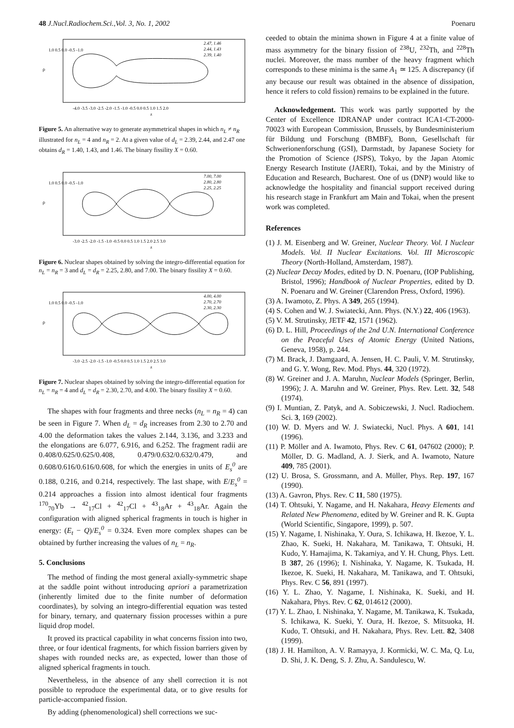48 J.Nucl.Radiochem.Sci.,Vol. 3, No. 1, 2002 Poenaru
1.0 0.5 0.0 -0.5 -1.0
2.47, 1.46
2.44, 1.43
2.39, 1.40
-4.0 -3.5 -3.0 -2.5 -2.0 -1.5 -1.0 -0.5 0.0 0.5 1.0 1.5 2.0
z
ρ
Figure 5. An alternative way to generate asymmetrical shapes in which n<sub>L</sub> ≠ n<sub>R</sub> illustrated for n<sub>L</sub> = 4 and n<sub>R</sub> = 2. At a given value of d<sub>L</sub> = 2.39, 2.44, and 2.47 one obtains d<sub>R</sub> = 1.40, 1.43, and 1.46. The binary fissility X = 0.60.
7.00, 7.00
2.80, 2.80
2.25, 2.25
1.0 0.5 0.0 -0.5 -1.0
-3.0 -2.5 -2.0 -1.5 -1.0 -0.5 0.0 0.5 1.0 1.5 2.0 2.5 3.0
z
ρ
Figure 6. Nuclear shapes obtained by solving the integro-differential equation for n<sub>L</sub> = n<sub>R</sub> = 3 and d<sub>L</sub> = d<sub>R</sub> = 2.25, 2.80, and 7.00. The binary fissility X = 0.60.
4.00, 4.00
2.70, 2.70
2.30, 2.30
1.0 0.5 0.0 -0.5 -1.0
-3.0 -2.5 -2.0 -1.5 -1.0 -0.5 0.0 0.5 1.0 1.5 2.0 2.5 3.0
z
ρ
Figure 7. Nuclear shapes obtained by solving the integro-differential equation for n<sub>L</sub> = n<sub>R</sub> = 4 and d<sub>L</sub> = d<sub>R</sub> = 2.30, 2.70, and 4.00. The binary fissility X = 0.60.
The shapes with four fragments and three necks (n<sub>L</sub> = n<sub>R</sub> = 4) can be seen in Figure 7. When d<sub>L</sub> = d<sub>R</sub> increases from 2.30 to 2.70 and 4.00 the deformation takes the values 2.144, 3.136, and 3.233 and the elongations are 6.077, 6.916, and 6.252. The fragment radii are 0.408/0.625/0.625/0.408, 0.479/0.632/0.632/0.479, and 0.608/0.616/0.616/0.608, for which the energies in units of E<sub>s</sub><sup>0</sup> are 0.188, 0.216, and 0.214, respectively. The last shape, with E/E<sub>s</sub><sup>0</sup> = 0.214 approaches a fission into almost identical four fragments <sup>170</sup><sub>70</sub>Yb → <sup>42</sup><sub>17</sub>Cl + <sup>42</sup><sub>17</sub>Cl + <sup>43</sup><sub>18</sub>Ar + <sup>43</sup><sub>18</sub>Ar. Again the configuration with aligned spherical fragments in touch is higher in energy: (E<sub>t</sub> − Q)/E<sub>s</sub><sup>0</sup> = 0.324. Even more complex shapes can be obtained by further increasing the values of n<sub>L</sub> = n<sub>R</sub>.
5. Conclusions
The method of finding the most general axially-symmetric shape at the saddle point without introducing apriori a parametrization (inherently limited due to the finite number of deformation coordinates), by solving an integro-differential equation was tested for binary, ternary, and quaternary fission processes within a pure liquid drop model.
It proved its practical capability in what concerns fission into two, three, or four identical fragments, for which fission barriers given by shapes with rounded necks are, as expected, lower than those of aligned spherical fragments in touch.
Nevertheless, in the absence of any shell correction it is not possible to reproduce the experimental data, or to give results for particle-accompanied fission.
By adding (phenomenological) shell corrections we suc-
ceeded to obtain the minima shown in Figure 4 at a finite value of mass asymmetry for the binary fission of <sup>238</sup>U, <sup>232</sup>Th, and <sup>228</sup>Th nuclei. Moreover, the mass number of the heavy fragment which corresponds to these minima is the same A<sub>1</sub> ≃ 125. A discrepancy (if any because our result was obtained in the absence of dissipation, hence it refers to cold fission) remains to be explained in the future.
Acknowledgement. This work was partly supported by the Center of Excellence IDRANAP under contract ICA1-CT-2000-70023 with European Commission, Brussels, by Bundesministerium für Bildung und Forschung (BMBF), Bonn, Gesellschaft für Schwerionenforschung (GSI), Darmstadt, by Japanese Society for the Promotion of Science (JSPS), Tokyo, by the Japan Atomic Energy Research Institute (JAERI), Tokai, and by the Ministry of Education and Research, Bucharest. One of us (DNP) would like to acknowledge the hospitality and financial support received during his research stage in Frankfurt am Main and Tokai, when the present work was completed.
References
(1) J. M. Eisenberg and W. Greiner, Nuclear Theory. Vol. I Nuclear Models. Vol. II Nuclear Excitations. Vol. III Microscopic Theory (North-Holland, Amsterdam, 1987).
(2) Nuclear Decay Modes, edited by D. N. Poenaru, (IOP Publishing, Bristol, 1996); Handbook of Nuclear Properties, edited by D. N. Poenaru and W. Greiner (Clarendon Press, Oxford, 1996).
(3) A. Iwamoto, Z. Phys. A 349, 265 (1994).
(4) S. Cohen and W. J. Swiatecki, Ann. Phys. (N.Y.) 22, 406 (1963).
(5) V. M. Strutinsky, JETF 42, 1571 (1962).
(6) D. L. Hill, Proceedings of the 2nd U.N. International Conference on the Peaceful Uses of Atomic Energy (United Nations, Geneva, 1958), p. 244.
(7) M. Brack, J. Damgaard, A. Jensen, H. C. Pauli, V. M. Strutinsky, and G. Y. Wong, Rev. Mod. Phys. 44, 320 (1972).
(8) W. Greiner and J. A. Maruhn, Nuclear Models (Springer, Berlin, 1996); J. A. Maruhn and W. Greiner, Phys. Rev. Lett. 32, 548 (1974).
(9) I. Muntian, Z. Patyk, and A. Sobiczewski, J. Nucl. Radiochem. Sci. 3, 169 (2002).
(10) W. D. Myers and W. J. Swiatecki, Nucl. Phys. A 601, 141 (1996).
(11) P. Möller and A. Iwamoto, Phys. Rev. C 61, 047602 (2000); P. Möller, D. G. Madland, A. J. Sierk, and A. Iwamoto, Nature 409, 785 (2001).
(12) U. Brosa, S. Grossmann, and A. Müller, Phys. Rep. 197, 167 (1990).
(13) A. Gavron, Phys. Rev. C 11, 580 (1975).
(14) T. Ohtsuki, Y. Nagame, and H. Nakahara, Heavy Elements and Related New Phenomena, edited by W. Greiner and R. K. Gupta (World Scientific, Singapore, 1999), p. 507.
(15) Y. Nagame, I. Nishinaka, Y. Oura, S. Ichikawa, H. Ikezoe, Y. L. Zhao, K. Sueki, H. Nakahara, M. Tanikawa, T. Ohtsuki, H. Kudo, Y. Hamajima, K. Takamiya, and Y. H. Chung, Phys. Lett. B 387, 26 (1996); I. Nishinaka, Y. Nagame, K. Tsukada, H. Ikezoe, K. Sueki, H. Nakahara, M. Tanikawa, and T. Ohtsuki, Phys. Rev. C 56, 891 (1997).
(16) Y. L. Zhao, Y. Nagame, I. Nishinaka, K. Sueki, and H. Nakahara, Phys. Rev. C 62, 014612 (2000).
(17) Y. L. Zhao, I. Nishinaka, Y. Nagame, M. Tanikawa, K. Tsukada, S. Ichikawa, K. Sueki, Y. Oura, H. Ikezoe, S. Mitsuoka, H. Kudo, T. Ohtsuki, and H. Nakahara, Phys. Rev. Lett. 82, 3408 (1999).
(18) J. H. Hamilton, A. V. Ramayya, J. Kormicki, W. C. Ma, Q. Lu, D. Shi, J. K. Deng, S. J. Zhu, A. Sandulescu, W.